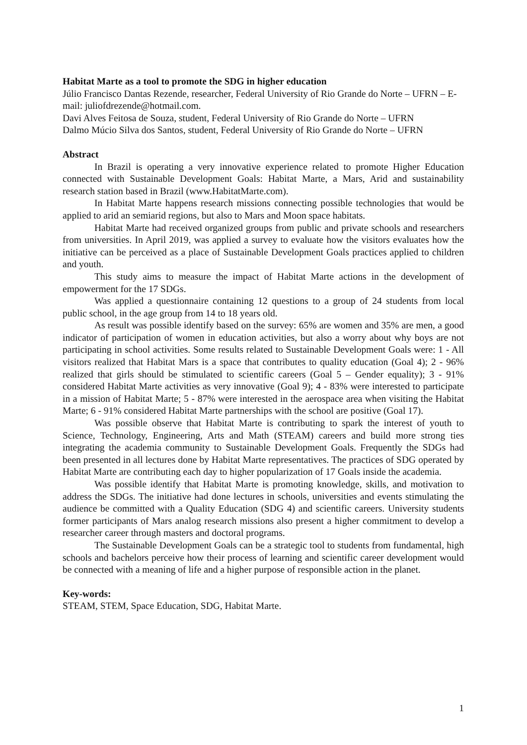Habitat Marte as a tool to promote the SDG in higher education
Júlio Francisco Dantas Rezende, researcher, Federal University of Rio Grande do Norte – UFRN – E-mail: juliofdrezende@hotmail.com.
Davi Alves Feitosa de Souza, student, Federal University of Rio Grande do Norte – UFRN
Dalmo Múcio Silva dos Santos, student, Federal University of Rio Grande do Norte – UFRN
Abstract
In Brazil is operating a very innovative experience related to promote Higher Education connected with Sustainable Development Goals: Habitat Marte, a Mars, Arid and sustainability research station based in Brazil (www.HabitatMarte.com).
In Habitat Marte happens research missions connecting possible technologies that would be applied to arid an semiarid regions, but also to Mars and Moon space habitats.
Habitat Marte had received organized groups from public and private schools and researchers from universities. In April 2019, was applied a survey to evaluate how the visitors evaluates how the initiative can be perceived as a place of Sustainable Development Goals practices applied to children and youth.
This study aims to measure the impact of Habitat Marte actions in the development of empowerment for the 17 SDGs.
Was applied a questionnaire containing 12 questions to a group of 24 students from local public school, in the age group from 14 to 18 years old.
As result was possible identify based on the survey: 65% are women and 35% are men, a good indicator of participation of women in education activities, but also a worry about why boys are not participating in school activities. Some results related to Sustainable Development Goals were: 1 - All visitors realized that Habitat Mars is a space that contributes to quality education (Goal 4); 2 - 96% realized that girls should be stimulated to scientific careers (Goal 5 – Gender equality); 3 - 91% considered Habitat Marte activities as very innovative (Goal 9); 4 - 83% were interested to participate in a mission of Habitat Marte; 5 - 87% were interested in the aerospace area when visiting the Habitat Marte; 6 - 91% considered Habitat Marte partnerships with the school are positive (Goal 17).
Was possible observe that Habitat Marte is contributing to spark the interest of youth to Science, Technology, Engineering, Arts and Math (STEAM) careers and build more strong ties integrating the academia community to Sustainable Development Goals. Frequently the SDGs had been presented in all lectures done by Habitat Marte representatives. The practices of SDG operated by Habitat Marte are contributing each day to higher popularization of 17 Goals inside the academia.
Was possible identify that Habitat Marte is promoting knowledge, skills, and motivation to address the SDGs. The initiative had done lectures in schools, universities and events stimulating the audience be committed with a Quality Education (SDG 4) and scientific careers. University students former participants of Mars analog research missions also present a higher commitment to develop a researcher career through masters and doctoral programs.
The Sustainable Development Goals can be a strategic tool to students from fundamental, high schools and bachelors perceive how their process of learning and scientific career development would be connected with a meaning of life and a higher purpose of responsible action in the planet.
Key-words:
STEAM, STEM, Space Education, SDG, Habitat Marte.
1